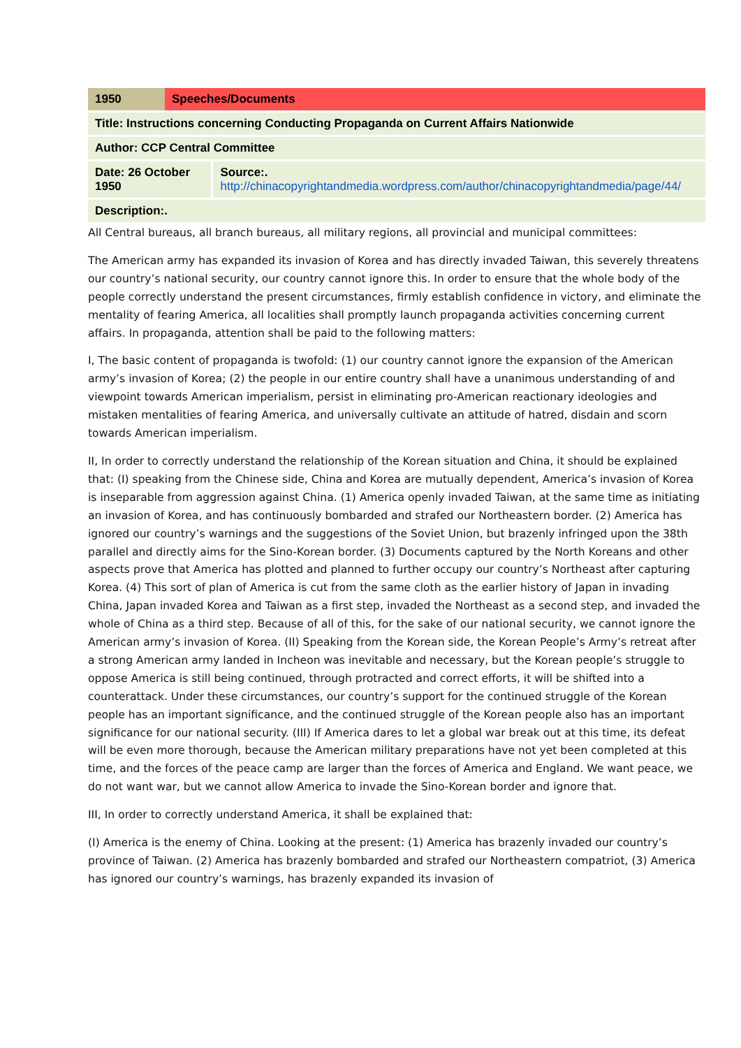| 1950 | Speeches/Documents | |
| Title: Instructions concerning Conducting Propaganda on Current Affairs Nationwide | | |
| Author: CCP Central Committee | | |
| Date: 26 October 1950 | | Source:. http://chinacopyrightandmedia.wordpress.com/author/chinacopyrightandmedia/page/44/ |
| Description:. | | |
All Central bureaus, all branch bureaus, all military regions, all provincial and municipal committees:
The American army has expanded its invasion of Korea and has directly invaded Taiwan, this severely threatens our country’s national security, our country cannot ignore this. In order to ensure that the whole body of the people correctly understand the present circumstances, firmly establish confidence in victory, and eliminate the mentality of fearing America, all localities shall promptly launch propaganda activities concerning current affairs. In propaganda, attention shall be paid to the following matters:
I, The basic content of propaganda is twofold: (1) our country cannot ignore the expansion of the American army’s invasion of Korea; (2) the people in our entire country shall have a unanimous understanding of and viewpoint towards American imperialism, persist in eliminating pro-American reactionary ideologies and mistaken mentalities of fearing America, and universally cultivate an attitude of hatred, disdain and scorn towards American imperialism.
II, In order to correctly understand the relationship of the Korean situation and China, it should be explained that: (I) speaking from the Chinese side, China and Korea are mutually dependent, America’s invasion of Korea is inseparable from aggression against China. (1) America openly invaded Taiwan, at the same time as initiating an invasion of Korea, and has continuously bombarded and strafed our Northeastern border. (2) America has ignored our country’s warnings and the suggestions of the Soviet Union, but brazenly infringed upon the 38th parallel and directly aims for the Sino-Korean border. (3) Documents captured by the North Koreans and other aspects prove that America has plotted and planned to further occupy our country’s Northeast after capturing Korea. (4) This sort of plan of America is cut from the same cloth as the earlier history of Japan in invading China, Japan invaded Korea and Taiwan as a first step, invaded the Northeast as a second step, and invaded the whole of China as a third step. Because of all of this, for the sake of our national security, we cannot ignore the American army’s invasion of Korea. (II) Speaking from the Korean side, the Korean People’s Army’s retreat after a strong American army landed in Incheon was inevitable and necessary, but the Korean people’s struggle to oppose America is still being continued, through protracted and correct efforts, it will be shifted into a counterattack. Under these circumstances, our country’s support for the continued struggle of the Korean people has an important significance, and the continued struggle of the Korean people also has an important significance for our national security. (III) If America dares to let a global war break out at this time, its defeat will be even more thorough, because the American military preparations have not yet been completed at this time, and the forces of the peace camp are larger than the forces of America and England. We want peace, we do not want war, but we cannot allow America to invade the Sino-Korean border and ignore that.
III, In order to correctly understand America, it shall be explained that:
(I) America is the enemy of China. Looking at the present: (1) America has brazenly invaded our country’s province of Taiwan. (2) America has brazenly bombarded and strafed our Northeastern compatriot, (3) America has ignored our country’s warnings, has brazenly expanded its invasion of